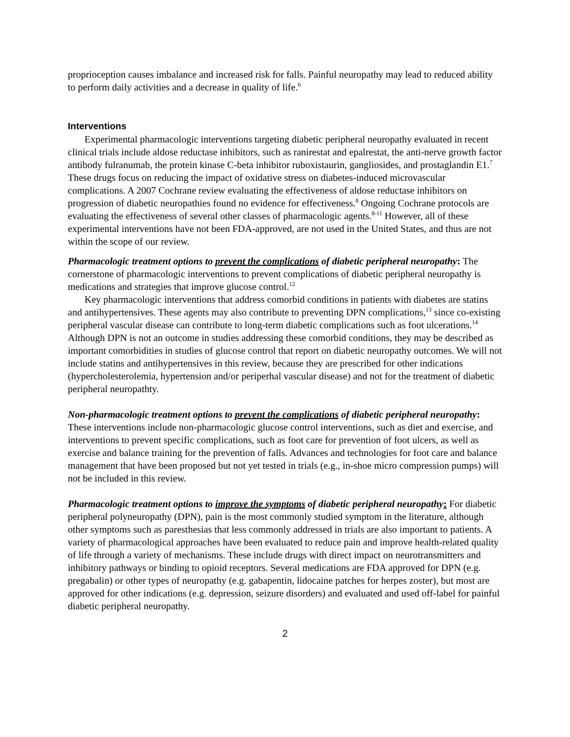proprioception causes imbalance and increased risk for falls. Painful neuropathy may lead to reduced ability to perform daily activities and a decrease in quality of life.<sup>6</sup>
Interventions
Experimental pharmacologic interventions targeting diabetic peripheral neuropathy evaluated in recent clinical trials include aldose reductase inhibitors, such as ranirestat and epalrestat, the anti-nerve growth factor antibody fulranumab, the protein kinase C-beta inhibitor ruboxistaurin, gangliosides, and prostaglandin E1.<sup>7</sup> These drugs focus on reducing the impact of oxidative stress on diabetes-induced microvascular complications. A 2007 Cochrane review evaluating the effectiveness of aldose reductase inhibitors on progression of diabetic neuropathies found no evidence for effectiveness.<sup>8</sup> Ongoing Cochrane protocols are evaluating the effectiveness of several other classes of pharmacologic agents.<sup>8-11</sup> However, all of these experimental interventions have not been FDA-approved, are not used in the United States, and thus are not within the scope of our review.
Pharmacologic treatment options to prevent the complications of diabetic peripheral neuropathy: The cornerstone of pharmacologic interventions to prevent complications of diabetic peripheral neuropathy is medications and strategies that improve glucose control.<sup>12</sup>
Key pharmacologic interventions that address comorbid conditions in patients with diabetes are statins and antihypertensives. These agents may also contribute to preventing DPN complications,<sup>13</sup> since co-existing peripheral vascular disease can contribute to long-term diabetic complications such as foot ulcerations.<sup>14</sup> Although DPN is not an outcome in studies addressing these comorbid conditions, they may be described as important comorbidities in studies of glucose control that report on diabetic neuropathy outcomes. We will not include statins and antihypertensives in this review, because they are prescribed for other indications (hypercholesterolemia, hypertension and/or periperhal vascular disease) and not for the treatment of diabetic peripheral neuropathty.
Non-pharmacologic treatment options to prevent the complications of diabetic peripheral neuropathy: These interventions include non-pharmacologic glucose control interventions, such as diet and exercise, and interventions to prevent specific complications, such as foot care for prevention of foot ulcers, as well as exercise and balance training for the prevention of falls. Advances and technologies for foot care and balance management that have been proposed but not yet tested in trials (e.g., in-shoe micro compression pumps) will not be included in this review.
Pharmacologic treatment options to improve the symptoms of diabetic peripheral neuropathy: For diabetic peripheral polyneuropathy (DPN), pain is the most commonly studied symptom in the literature, although other symptoms such as paresthesias that less commonly addressed in trials are also important to patients. A variety of pharmacological approaches have been evaluated to reduce pain and improve health-related quality of life through a variety of mechanisms. These include drugs with direct impact on neurotransmitters and inhibitory pathways or binding to opioid receptors. Several medications are FDA approved for DPN (e.g. pregabalin) or other types of neuropathy (e.g. gabapentin, lidocaine patches for herpes zoster), but most are approved for other indications (e.g. depression, seizure disorders) and evaluated and used off-label for painful diabetic peripheral neuropathy.
2